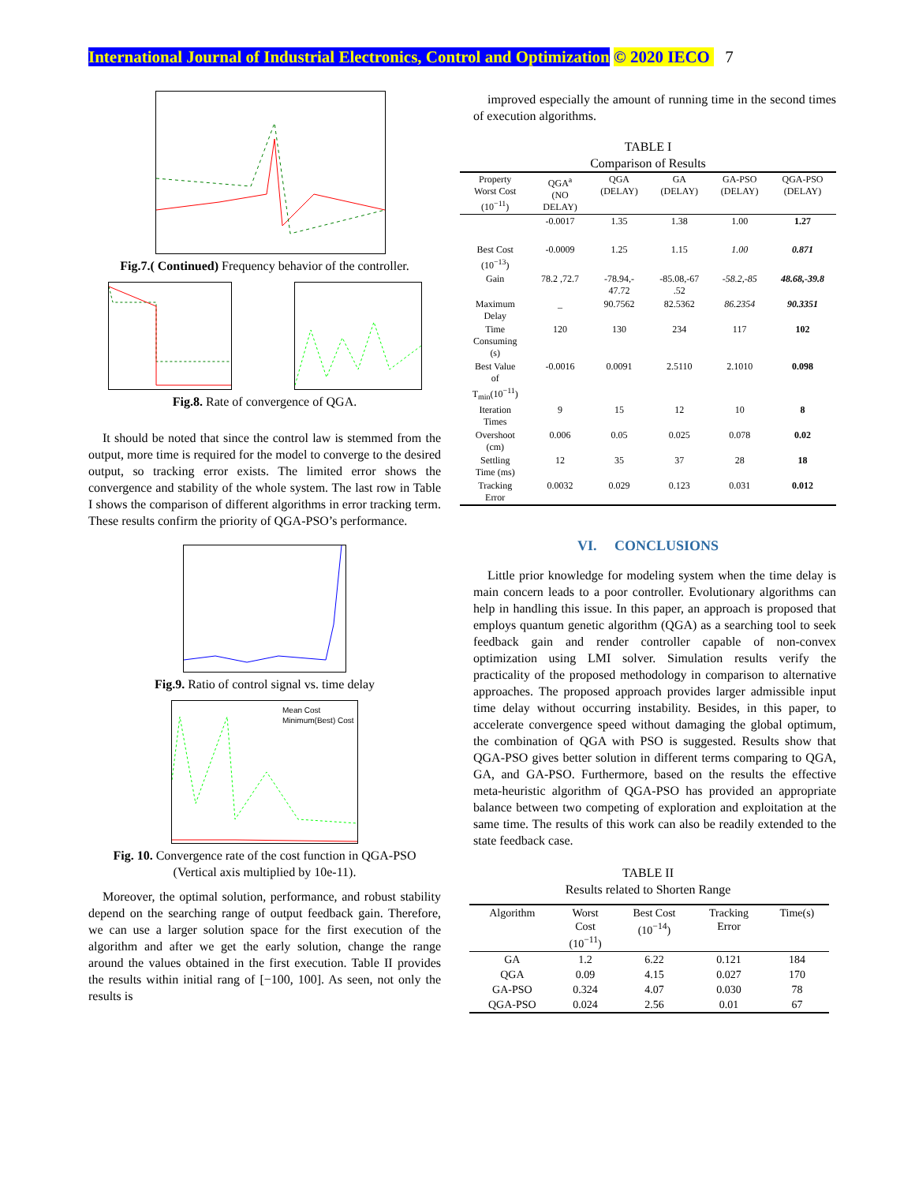International Journal of Industrial Electronics, Control and Optimization © 2020 IECO 7
Fig.7.( Continued) Frequency behavior of the controller.
Fig.8. Rate of convergence of QGA.
It should be noted that since the control law is stemmed from the output, more time is required for the model to converge to the desired output, so tracking error exists. The limited error shows the convergence and stability of the whole system. The last row in Table I shows the comparison of different algorithms in error tracking term. These results confirm the priority of QGA-PSO’s performance.
Fig.9. Ratio of control signal vs. time delay
Mean Cost
Minimum(Best) Cost
Fig. 10. Convergence rate of the cost function in QGA-PSO
(Vertical axis multiplied by 10e-11).
Moreover, the optimal solution, performance, and robust stability depend on the searching range of output feedback gain. Therefore, we can use a larger solution space for the first execution of the algorithm and after we get the early solution, change the range around the values obtained in the first execution. Table II provides the results within initial rang of [−100, 100]. As seen, not only the results is
improved especially the amount of running time in the second times of execution algorithms.
TABLE I
Comparison of Results
| Property Worst Cost (10<sup>−11</sup>) | QGA<sup>a</sup> (NO DELAY) | QGA (DELAY) | GA (DELAY) | GA-PSO (DELAY) | QGA-PSO (DELAY) |
| --- | --- | --- | --- | --- | --- |
| | -0.0017 | 1.35 | 1.38 | 1.00 | 1.27 |
| Best Cost (10<sup>−13</sup>) | -0.0009 | 1.25 | 1.15 | 1.00 | 0.871 |
| Gain | 78.2 ,72.7 | -78.94,- 47.72 | -85.08,-67 .52 | -58.2,-85 | 48.68,-39.8 |
| Maximum Delay | _ | 90.7562 | 82.5362 | 86.2354 | 90.3351 |
| Time Consuming (s) | 120 | 130 | 234 | 117 | 102 |
| Best Value of T<sub>min</sub>(10<sup>−11</sup>) | -0.0016 | 0.0091 | 2.5110 | 2.1010 | 0.098 |
| Iteration Times | 9 | 15 | 12 | 10 | 8 |
| Overshoot (cm) | 0.006 | 0.05 | 0.025 | 0.078 | 0.02 |
| Settling Time (ms) | 12 | 35 | 37 | 28 | 18 |
| Tracking Error | 0.0032 | 0.029 | 0.123 | 0.031 | 0.012 |
VI. CONCLUSIONS
Little prior knowledge for modeling system when the time delay is main concern leads to a poor controller. Evolutionary algorithms can help in handling this issue. In this paper, an approach is proposed that employs quantum genetic algorithm (QGA) as a searching tool to seek feedback gain and render controller capable of non-convex optimization using LMI solver. Simulation results verify the practicality of the proposed methodology in comparison to alternative approaches. The proposed approach provides larger admissible input time delay without occurring instability. Besides, in this paper, to accelerate convergence speed without damaging the global optimum, the combination of QGA with PSO is suggested. Results show that QGA-PSO gives better solution in different terms comparing to QGA, GA, and GA-PSO. Furthermore, based on the results the effective meta-heuristic algorithm of QGA-PSO has provided an appropriate balance between two competing of exploration and exploitation at the same time. The results of this work can also be readily extended to the state feedback case.
TABLE II
Results related to Shorten Range
| Algorithm | Worst Cost (10<sup>−11</sup>) | Best Cost (10<sup>−14</sup>) | Tracking Error | Time(s) |
| --- | --- | --- | --- | --- |
| GA | 1.2 | 6.22 | 0.121 | 184 |
| QGA | 0.09 | 4.15 | 0.027 | 170 |
| GA-PSO | 0.324 | 4.07 | 0.030 | 78 |
| QGA-PSO | 0.024 | 2.56 | 0.01 | 67 |